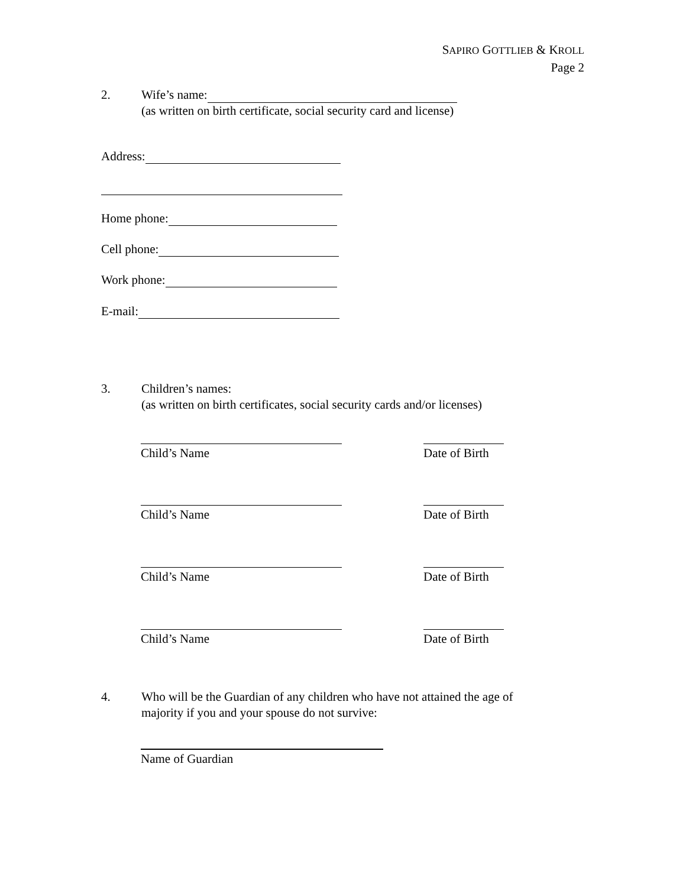SAPIRO GOTTLIEB & KROLL
Page 2
2. Wife’s name:
(as written on birth certificate, social security card and license)
Address:
Home phone:
Cell phone:
Work phone:
E-mail:
3. Children’s names:
(as written on birth certificates, social security cards and/or licenses)
Child’s Name
Date of Birth
Child’s Name
Date of Birth
Child’s Name
Date of Birth
Child’s Name
Date of Birth
4. Who will be the Guardian of any children who have not attained the age of
majority if you and your spouse do not survive:
Name of Guardian